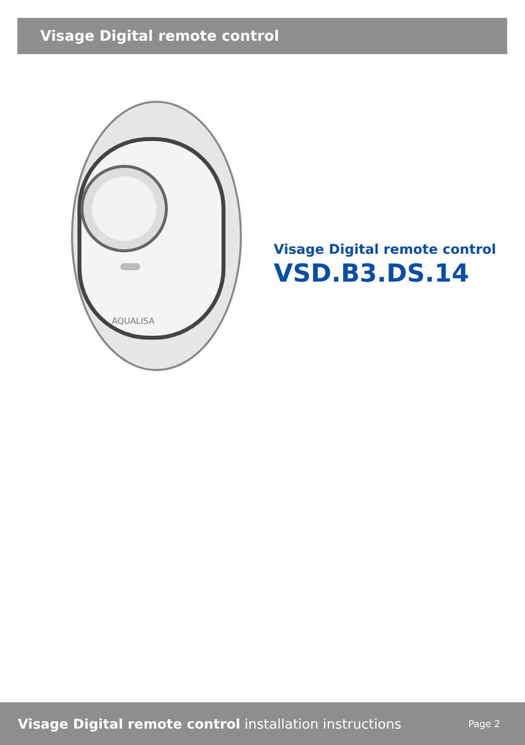Visage Digital remote control
AQUALISA
Visage Digital remote control
VSD.B3.DS.14
Visage Digital remote control installation instructions Page 2